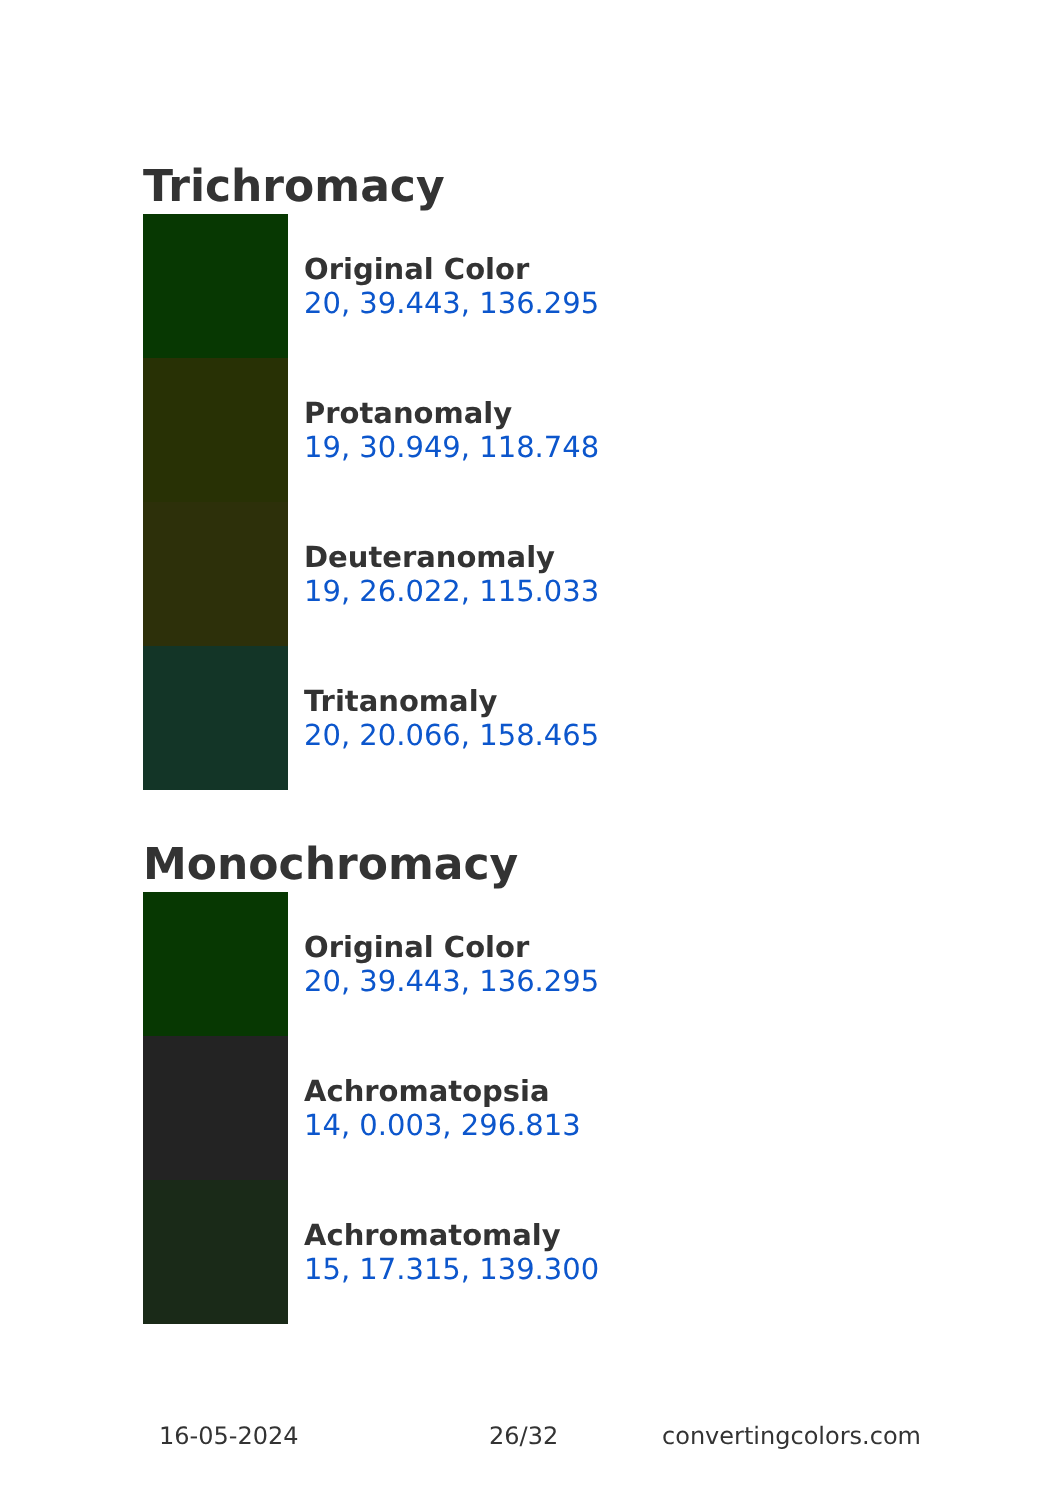Trichromacy
Original Color
20, 39.443, 136.295
Protanomaly
19, 30.949, 118.748
Deuteranomaly
19, 26.022, 115.033
Tritanomaly
20, 20.066, 158.465
Monochromacy
Original Color
20, 39.443, 136.295
Achromatopsia
14, 0.003, 296.813
Achromatomaly
15, 17.315, 139.300
16-05-2024 26/32 convertingcolors.com